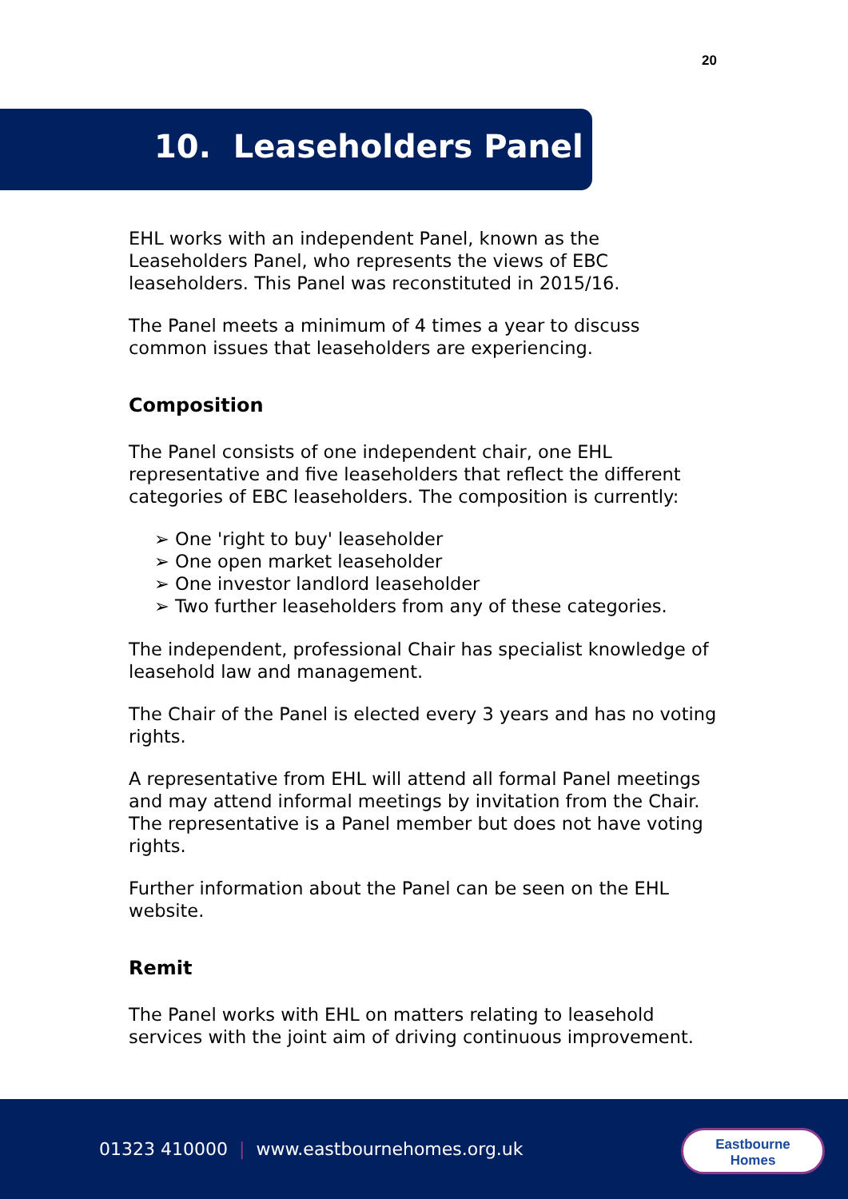20
10. Leaseholders Panel
EHL works with an independent Panel, known as the Leaseholders Panel, who represents the views of EBC leaseholders. This Panel was reconstituted in 2015/16.
The Panel meets a minimum of 4 times a year to discuss common issues that leaseholders are experiencing.
Composition
The Panel consists of one independent chair, one EHL representative and five leaseholders that reflect the different categories of EBC leaseholders. The composition is currently:
➢ One 'right to buy' leaseholder
➢ One open market leaseholder
➢ One investor landlord leaseholder
➢ Two further leaseholders from any of these categories.
The independent, professional Chair has specialist knowledge of leasehold law and management.
The Chair of the Panel is elected every 3 years and has no voting rights.
A representative from EHL will attend all formal Panel meetings and may attend informal meetings by invitation from the Chair. The representative is a Panel member but does not have voting rights.
Further information about the Panel can be seen on the EHL website.
Remit
The Panel works with EHL on matters relating to leasehold services with the joint aim of driving continuous improvement.
01323 410000 | www.eastbournehomes.org.uk
Eastbourne
Homes